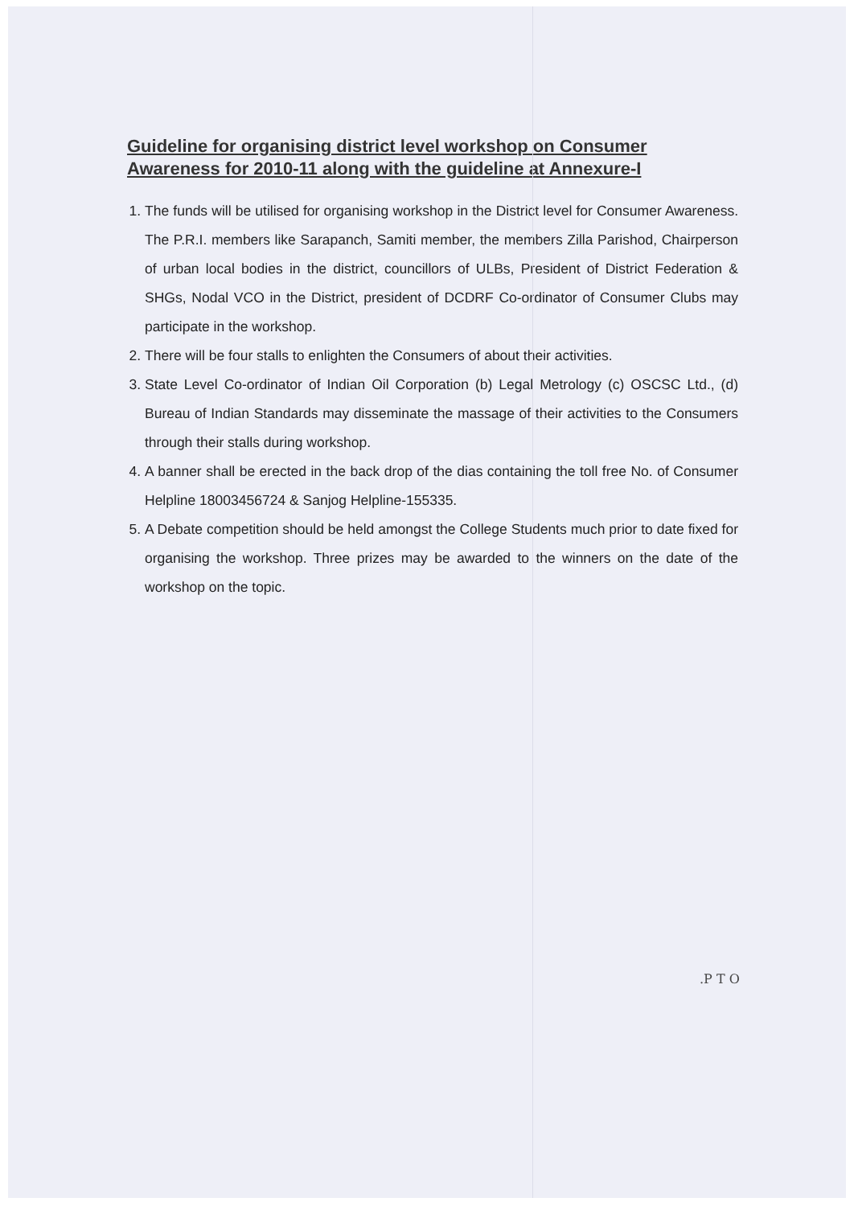Guideline for organising district level workshop on Consumer Awareness for 2010-11 along with the guideline at Annexure-I
1. The funds will be utilised for organising workshop in the District level for Consumer Awareness. The P.R.I. members like Sarapanch, Samiti member, the members Zilla Parishod, Chairperson of urban local bodies in the district, councillors of ULBs, President of District Federation & SHGs, Nodal VCO in the District, president of DCDRF Co-ordinator of Consumer Clubs may participate in the workshop.
2. There will be four stalls to enlighten the Consumers of about their activities.
3. State Level Co-ordinator of Indian Oil Corporation (b) Legal Metrology (c) OSCSC Ltd., (d) Bureau of Indian Standards may disseminate the massage of their activities to the Consumers through their stalls during workshop.
4. A banner shall be erected in the back drop of the dias containing the toll free No. of Consumer Helpline 18003456724 & Sanjog Helpline-155335.
5. A Debate competition should be held amongst the College Students much prior to date fixed for organising the workshop. Three prizes may be awarded to the winners on the date of the workshop on the topic.
.P T O